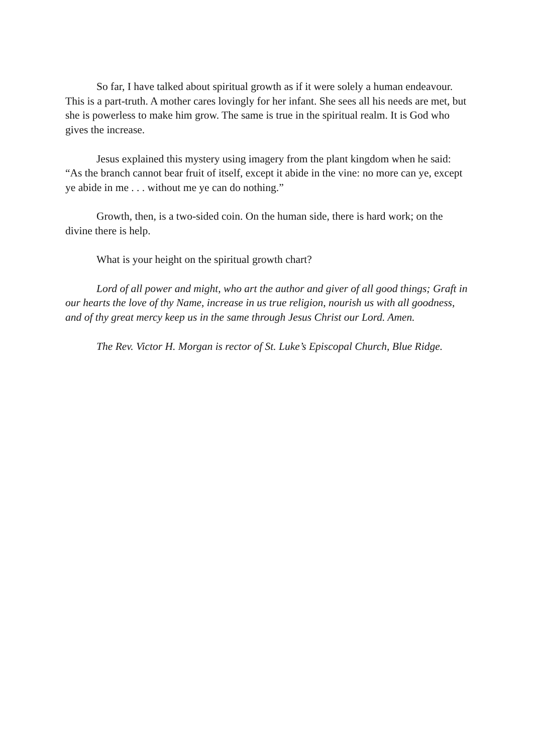So far, I have talked about spiritual growth as if it were solely a human endeavour. This is a part-truth. A mother cares lovingly for her infant. She sees all his needs are met, but she is powerless to make him grow. The same is true in the spiritual realm. It is God who gives the increase.
Jesus explained this mystery using imagery from the plant kingdom when he said: “As the branch cannot bear fruit of itself, except it abide in the vine: no more can ye, except ye abide in me . . . without me ye can do nothing.”
Growth, then, is a two-sided coin. On the human side, there is hard work; on the divine there is help.
What is your height on the spiritual growth chart?
Lord of all power and might, who art the author and giver of all good things; Graft in our hearts the love of thy Name, increase in us true religion, nourish us with all goodness, and of thy great mercy keep us in the same through Jesus Christ our Lord. Amen.
The Rev. Victor H. Morgan is rector of St. Luke’s Episcopal Church, Blue Ridge.